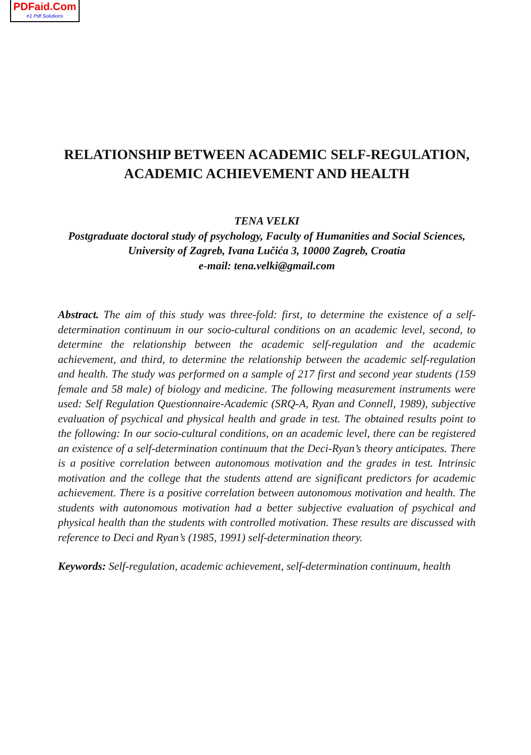PDFaid.Com
#1 Pdf Solutions
RELATIONSHIP BETWEEN ACADEMIC SELF-REGULATION, ACADEMIC ACHIEVEMENT AND HEALTH
TENA VELKI
Postgraduate doctoral study of psychology, Faculty of Humanities and Social Sciences,
University of Zagreb, Ivana Lučića 3, 10000 Zagreb, Croatia
e-mail: tena.velki@gmail.com
Abstract. The aim of this study was three-fold: first, to determine the existence of a self-determination continuum in our socio-cultural conditions on an academic level, second, to determine the relationship between the academic self-regulation and the academic achievement, and third, to determine the relationship between the academic self-regulation and health. The study was performed on a sample of 217 first and second year students (159 female and 58 male) of biology and medicine. The following measurement instruments were used: Self Regulation Questionnaire-Academic (SRQ-A, Ryan and Connell, 1989), subjective evaluation of psychical and physical health and grade in test. The obtained results point to the following: In our socio-cultural conditions, on an academic level, there can be registered an existence of a self-determination continuum that the Deci-Ryan’s theory anticipates. There is a positive correlation between autonomous motivation and the grades in test. Intrinsic motivation and the college that the students attend are significant predictors for academic achievement. There is a positive correlation between autonomous motivation and health. The students with autonomous motivation had a better subjective evaluation of psychical and physical health than the students with controlled motivation. These results are discussed with reference to Deci and Ryan’s (1985, 1991) self-determination theory.
Keywords: Self-regulation, academic achievement, self-determination continuum, health